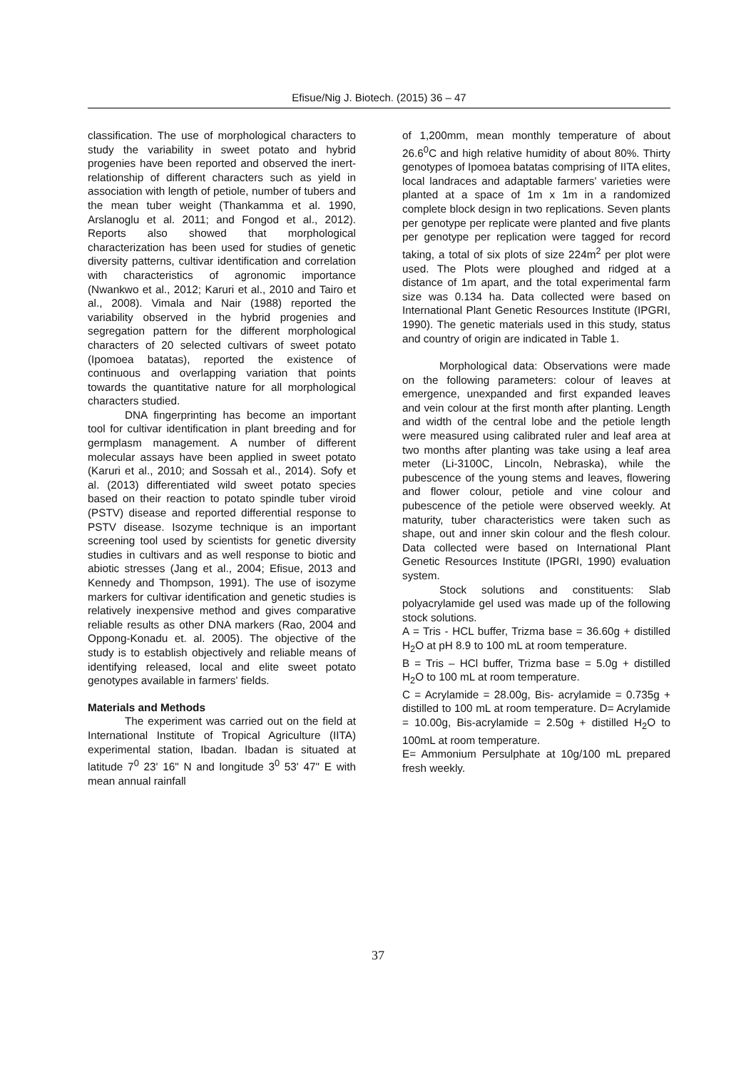Efisue/Nig J. Biotech. (2015) 36 – 47
classification. The use of morphological characters to study the variability in sweet potato and hybrid progenies have been reported and observed the inert-relationship of different characters such as yield in association with length of petiole, number of tubers and the mean tuber weight (Thankamma et al. 1990, Arslanoglu et al. 2011; and Fongod et al., 2012). Reports also showed that morphological characterization has been used for studies of genetic diversity patterns, cultivar identification and correlation with characteristics of agronomic importance (Nwankwo et al., 2012; Karuri et al., 2010 and Tairo et al., 2008). Vimala and Nair (1988) reported the variability observed in the hybrid progenies and segregation pattern for the different morphological characters of 20 selected cultivars of sweet potato (Ipomoea batatas), reported the existence of continuous and overlapping variation that points towards the quantitative nature for all morphological characters studied.
DNA fingerprinting has become an important tool for cultivar identification in plant breeding and for germplasm management. A number of different molecular assays have been applied in sweet potato (Karuri et al., 2010; and Sossah et al., 2014). Sofy et al. (2013) differentiated wild sweet potato species based on their reaction to potato spindle tuber viroid (PSTV) disease and reported differential response to PSTV disease. Isozyme technique is an important screening tool used by scientists for genetic diversity studies in cultivars and as well response to biotic and abiotic stresses (Jang et al., 2004; Efisue, 2013 and Kennedy and Thompson, 1991). The use of isozyme markers for cultivar identification and genetic studies is relatively inexpensive method and gives comparative reliable results as other DNA markers (Rao, 2004 and Oppong-Konadu et. al. 2005). The objective of the study is to establish objectively and reliable means of identifying released, local and elite sweet potato genotypes available in farmers' fields.
Materials and Methods
The experiment was carried out on the field at International Institute of Tropical Agriculture (IITA) experimental station, Ibadan. Ibadan is situated at latitude 7<sup>0</sup> 23' 16" N and longitude 3<sup>0</sup> 53' 47" E with mean annual rainfall
of 1,200mm, mean monthly temperature of about 26.6<sup>0</sup>C and high relative humidity of about 80%. Thirty genotypes of Ipomoea batatas comprising of IITA elites, local landraces and adaptable farmers' varieties were planted at a space of 1m x 1m in a randomized complete block design in two replications. Seven plants per genotype per replicate were planted and five plants per genotype per replication were tagged for record taking, a total of six plots of size 224m<sup>2</sup> per plot were used. The Plots were ploughed and ridged at a distance of 1m apart, and the total experimental farm size was 0.134 ha. Data collected were based on International Plant Genetic Resources Institute (IPGRI, 1990). The genetic materials used in this study, status and country of origin are indicated in Table 1.
Morphological data: Observations were made on the following parameters: colour of leaves at emergence, unexpanded and first expanded leaves and vein colour at the first month after planting. Length and width of the central lobe and the petiole length were measured using calibrated ruler and leaf area at two months after planting was take using a leaf area meter (Li-3100C, Lincoln, Nebraska), while the pubescence of the young stems and leaves, flowering and flower colour, petiole and vine colour and pubescence of the petiole were observed weekly. At maturity, tuber characteristics were taken such as shape, out and inner skin colour and the flesh colour. Data collected were based on International Plant Genetic Resources Institute (IPGRI, 1990) evaluation system.
Stock solutions and constituents: Slab polyacrylamide gel used was made up of the following stock solutions.
A = Tris - HCL buffer, Trizma base = 36.60g + distilled H<sub>2</sub>O at pH 8.9 to 100 mL at room temperature.
B = Tris – HCl buffer, Trizma base = 5.0g + distilled H<sub>2</sub>O to 100 mL at room temperature.
C = Acrylamide = 28.00g, Bis- acrylamide = 0.735g + distilled to 100 mL at room temperature. D= Acrylamide = 10.00g, Bis-acrylamide = 2.50g + distilled H<sub>2</sub>O to 100mL at room temperature.
E= Ammonium Persulphate at 10g/100 mL prepared fresh weekly.
37